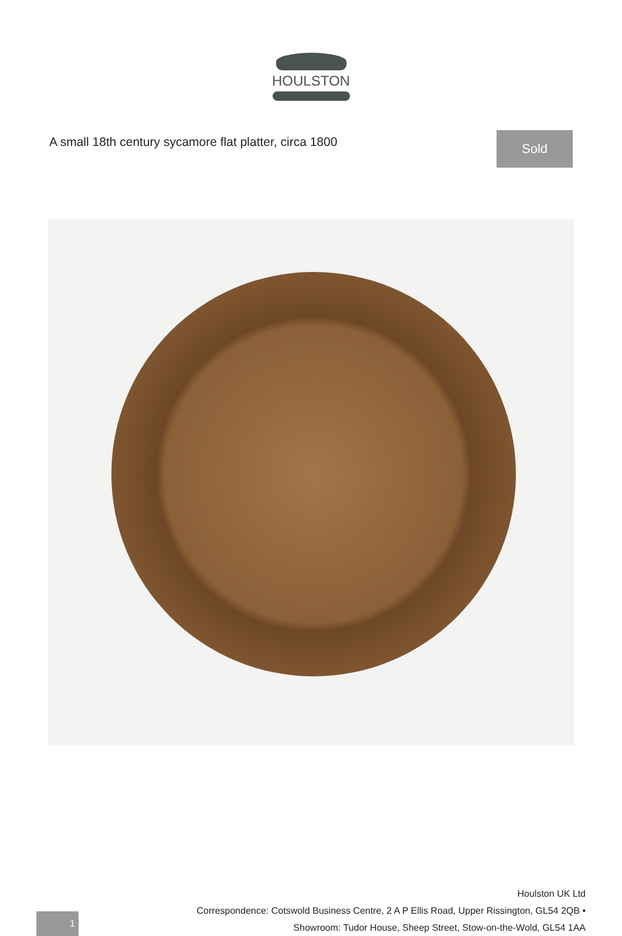HOULSTON
A small 18th century sycamore flat platter, circa 1800
Sold
1
Houlston UK Ltd
Correspondence: Cotswold Business Centre, 2 A P Ellis Road, Upper Rissington, GL54 2QB •
Showroom: Tudor House, Sheep Street, Stow-on-the-Wold, GL54 1AA